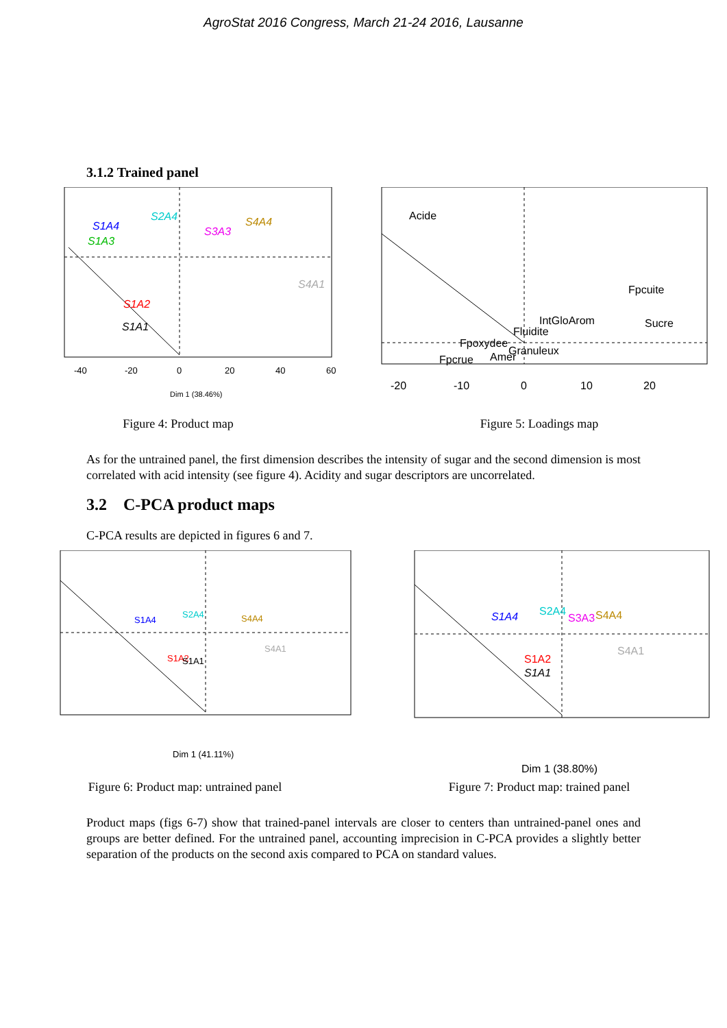AgroStat 2016 Congress, March 21-24 2016, Lausanne
3.1.2 Trained panel
S2A4
S3A3
S4A4
S1A4
S1A3
S4A1
S1A2
S1A1
-40
-20
0
20
40
60
Dim 1 (38.46%)
Figure 4: Product map
Acide
Fpcuite
Sucre
IntGloArom
Fluidite
Fpoxydee
Granuleux
Fpcrue
Amer
-20
-10
0
10
20
Figure 5: Loadings map
As for the untrained panel, the first dimension describes the intensity of sugar and the second dimension is most correlated with acid intensity (see figure 4). Acidity and sugar descriptors are uncorrelated.
3.2 C-PCA product maps
C-PCA results are depicted in figures 6 and 7.
S1A4
S2A4
S4A4
S1A2
S1A1
S4A1
Dim 1 (41.11%)
Figure 6: Product map: untrained panel
S1A4
S2A4
S3A3
S4A4
S1A2
S1A1
S4A1
Dim 1 (38.80%)
Figure 7: Product map: trained panel
Product maps (figs 6-7) show that trained-panel intervals are closer to centers than untrained-panel ones and groups are better defined. For the untrained panel, accounting imprecision in C-PCA provides a slightly better separation of the products on the second axis compared to PCA on standard values.